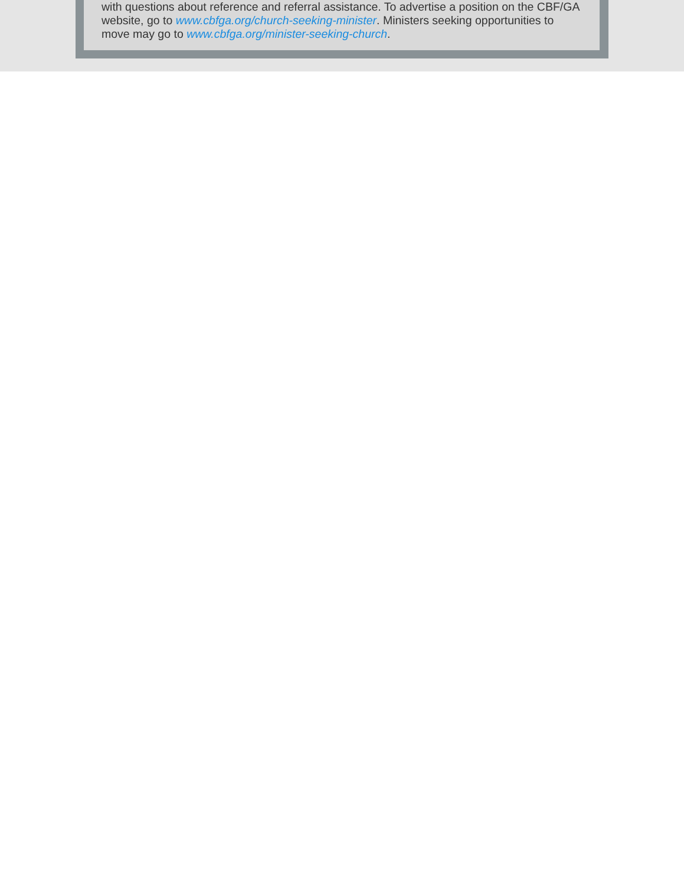with questions about reference and referral assistance. To advertise a position on the CBF/GA website, go to www.cbfga.org/church-seeking-minister. Ministers seeking opportunities to move may go to www.cbfga.org/minister-seeking-church.